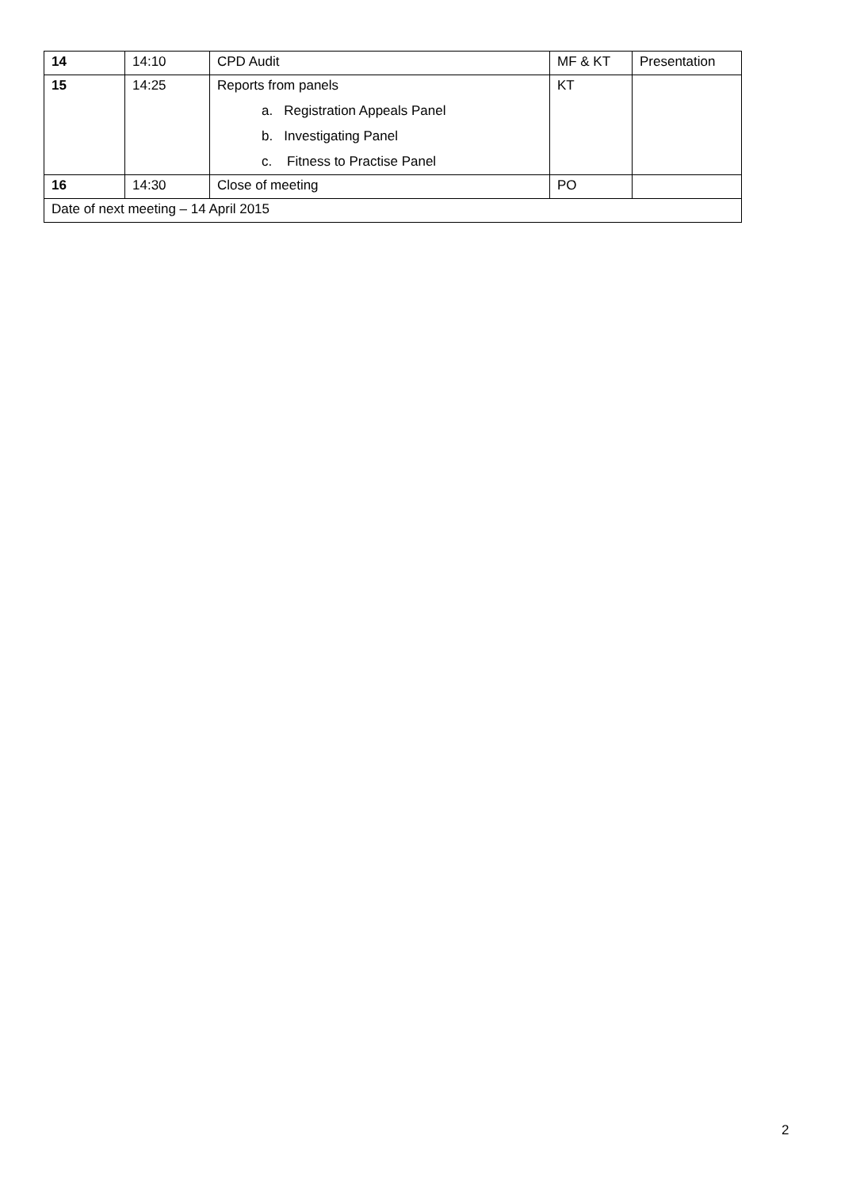| 14 | 14:10 | CPD Audit | MF & KT | Presentation |
| 15 | 14:25 | Reports from panels a. Registration Appeals Panel b. Investigating Panel c. Fitness to Practise Panel | KT | |
| 16 | 14:30 | Close of meeting | PO | |
| Date of next meeting – 14 April 2015 | | | | |
2